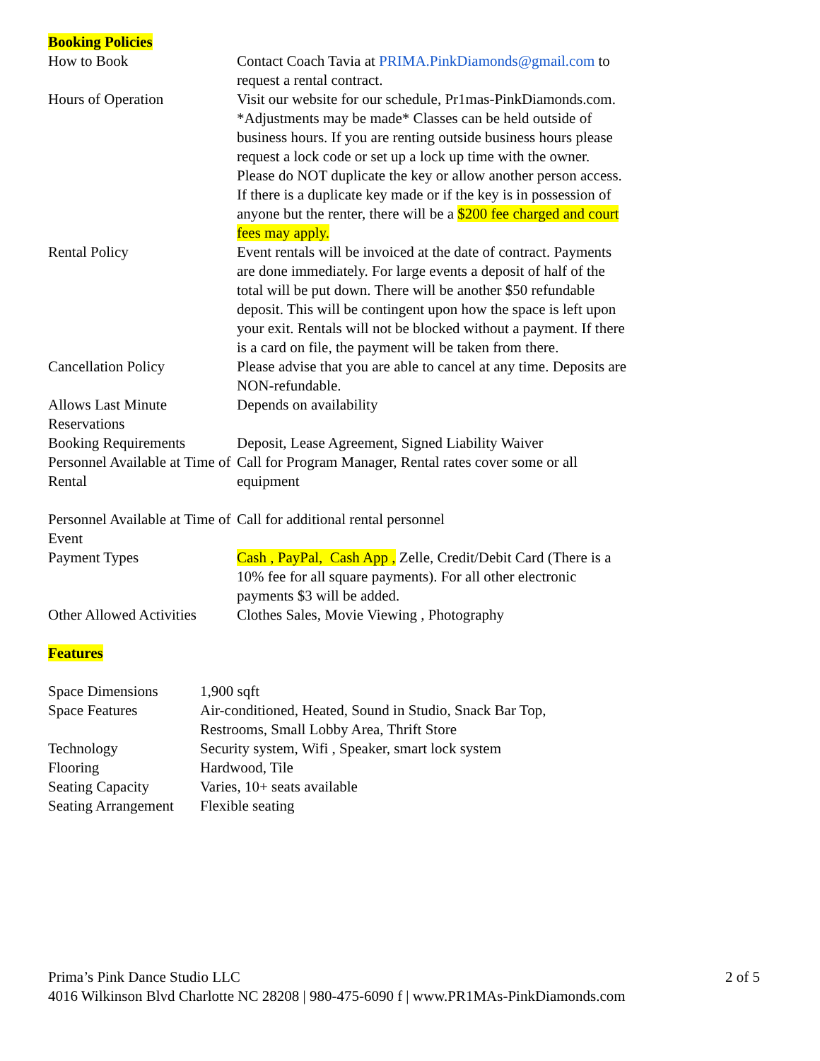Booking Policies
| How to Book | Contact Coach Tavia at PRIMA.PinkDiamonds@gmail.com to request a rental contract. |
| Hours of Operation | Visit our website for our schedule, Pr1mas-PinkDiamonds.com. *Adjustments may be made* Classes can be held outside of business hours. If you are renting outside business hours please request a lock code or set up a lock up time with the owner. Please do NOT duplicate the key or allow another person access. If there is a duplicate key made or if the key is in possession of anyone but the renter, there will be a $200 fee charged and court fees may apply. |
| Rental Policy | Event rentals will be invoiced at the date of contract. Payments are done immediately. For large events a deposit of half of the total will be put down. There will be another $50 refundable deposit. This will be contingent upon how the space is left upon your exit. Rentals will not be blocked without a payment. If there is a card on file, the payment will be taken from there. |
| Cancellation Policy | Please advise that you are able to cancel at any time. Deposits are NON-refundable. |
| Allows Last Minute Reservations | Depends on availability |
| Booking Requirements | Deposit, Lease Agreement, Signed Liability Waiver |
| Personnel Available at Time of Rental | Call for Program Manager, Rental rates cover some or all equipment |
| Personnel Available at Time of Event | Call for additional rental personnel |
| Payment Types | Cash , PayPal, Cash App , Zelle, Credit/Debit Card (There is a 10% fee for all square payments). For all other electronic payments $3 will be added. |
| Other Allowed Activities | Clothes Sales, Movie Viewing , Photography |
Features
| Space Dimensions | 1,900 sqft |
| Space Features | Air-conditioned, Heated, Sound in Studio, Snack Bar Top, Restrooms, Small Lobby Area, Thrift Store |
| Technology | Security system, Wifi , Speaker, smart lock system |
| Flooring | Hardwood, Tile |
| Seating Capacity | Varies, 10+ seats available |
| Seating Arrangement | Flexible seating |
Prima’s Pink Dance Studio LLC 2 of 5
4016 Wilkinson Blvd Charlotte NC 28208 | 980-475-6090 f | www.PR1MAs-PinkDiamonds.com